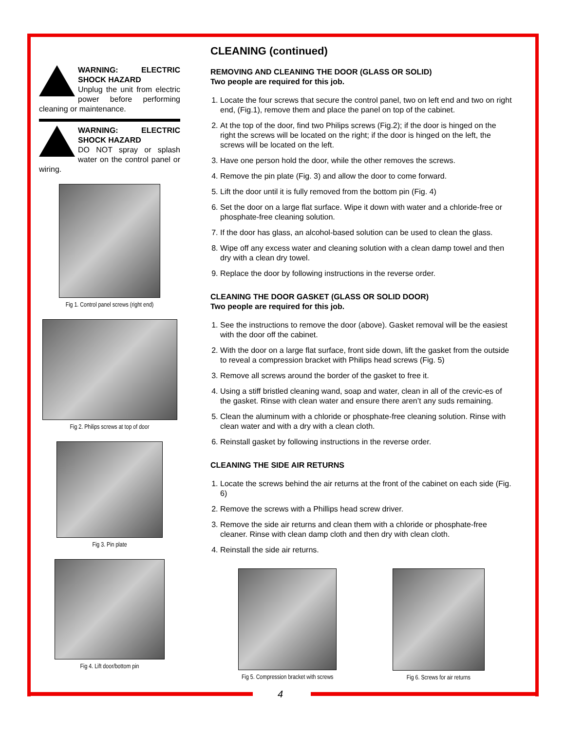WARNING: ELECTRIC SHOCK HAZARD
Unplug the unit from electric power before performing cleaning or maintenance.
WARNING: ELECTRIC SHOCK HAZARD
DO NOT spray or splash water on the control panel or wiring.
Fig 1. Control panel screws (right end)
Fig 2. Philips screws at top of door
Fig 3. Pin plate
Fig 4. Lift door/bottom pin
CLEANING (continued)
REMOVING AND CLEANING THE DOOR (GLASS OR SOLID)
Two people are required for this job.
1. Locate the four screws that secure the control panel, two on left end and two on right end, (Fig.1), remove them and place the panel on top of the cabinet.
2. At the top of the door, find two Philips screws (Fig.2); if the door is hinged on the right the screws will be located on the right; if the door is hinged on the left, the screws will be located on the left.
3. Have one person hold the door, while the other removes the screws.
4. Remove the pin plate (Fig. 3) and allow the door to come forward.
5. Lift the door until it is fully removed from the bottom pin (Fig. 4)
6. Set the door on a large flat surface. Wipe it down with water and a chloride-free or phosphate-free cleaning solution.
7. If the door has glass, an alcohol-based solution can be used to clean the glass.
8. Wipe off any excess water and cleaning solution with a clean damp towel and then dry with a clean dry towel.
9. Replace the door by following instructions in the reverse order.
CLEANING THE DOOR GASKET (GLASS OR SOLID DOOR)
Two people are required for this job.
1. See the instructions to remove the door (above). Gasket removal will be the easiest with the door off the cabinet.
2. With the door on a large flat surface, front side down, lift the gasket from the outside to reveal a compression bracket with Philips head screws (Fig. 5)
3. Remove all screws around the border of the gasket to free it.
4. Using a stiff bristled cleaning wand, soap and water, clean in all of the crevic-es of the gasket. Rinse with clean water and ensure there aren’t any suds remaining.
5. Clean the aluminum with a chloride or phosphate-free cleaning solution. Rinse with clean water and with a dry with a clean cloth.
6. Reinstall gasket by following instructions in the reverse order.
CLEANING THE SIDE AIR RETURNS
1. Locate the screws behind the air returns at the front of the cabinet on each side (Fig. 6)
2. Remove the screws with a Phillips head screw driver.
3. Remove the side air returns and clean them with a chloride or phosphate-free cleaner. Rinse with clean damp cloth and then dry with clean cloth.
4. Reinstall the side air returns.
Fig 5. Compression bracket with screws
Fig 6. Screws for air returns
4